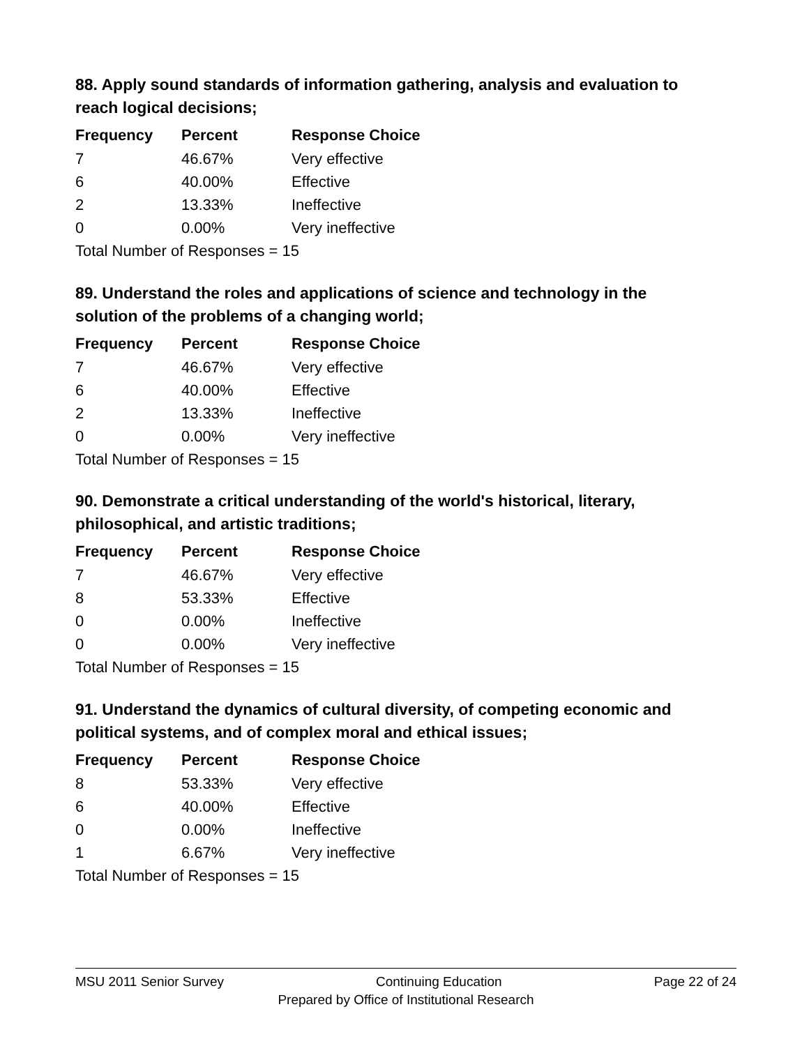88. Apply sound standards of information gathering, analysis and evaluation to reach logical decisions;
| Frequency | Percent | Response Choice |
| --- | --- | --- |
| 7 | 46.67% | Very effective |
| 6 | 40.00% | Effective |
| 2 | 13.33% | Ineffective |
| 0 | 0.00% | Very ineffective |
| Total Number of Responses = 15 | | |
89. Understand the roles and applications of science and technology in the solution of the problems of a changing world;
| Frequency | Percent | Response Choice |
| --- | --- | --- |
| 7 | 46.67% | Very effective |
| 6 | 40.00% | Effective |
| 2 | 13.33% | Ineffective |
| 0 | 0.00% | Very ineffective |
| Total Number of Responses = 15 | | |
90. Demonstrate a critical understanding of the world's historical, literary, philosophical, and artistic traditions;
| Frequency | Percent | Response Choice |
| --- | --- | --- |
| 7 | 46.67% | Very effective |
| 8 | 53.33% | Effective |
| 0 | 0.00% | Ineffective |
| 0 | 0.00% | Very ineffective |
| Total Number of Responses = 15 | | |
91. Understand the dynamics of cultural diversity, of competing economic and political systems, and of complex moral and ethical issues;
| Frequency | Percent | Response Choice |
| --- | --- | --- |
| 8 | 53.33% | Very effective |
| 6 | 40.00% | Effective |
| 0 | 0.00% | Ineffective |
| 1 | 6.67% | Very ineffective |
| Total Number of Responses = 15 | | |
MSU 2011 Senior Survey Continuing Education Page 22 of 24
Prepared by Office of Institutional Research